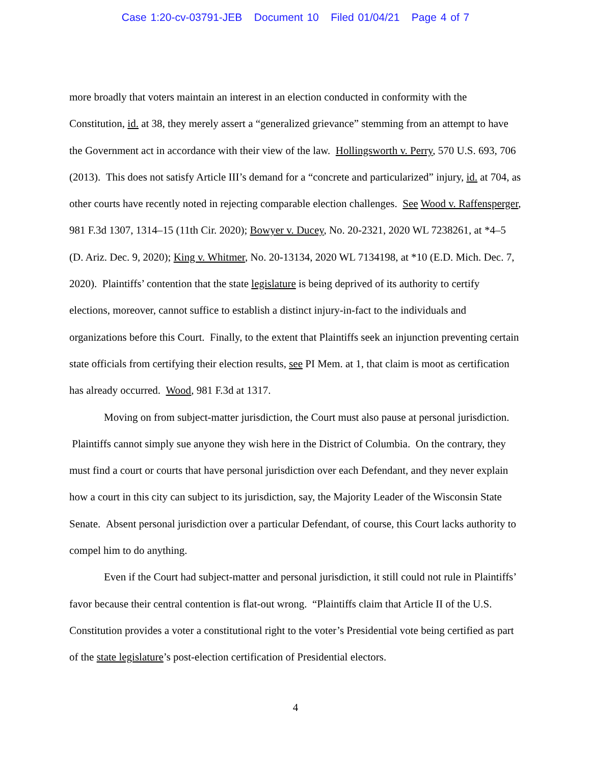Case 1:20-cv-03791-JEB Document 10 Filed 01/04/21 Page 4 of 7
more broadly that voters maintain an interest in an election conducted in conformity with the Constitution, id. at 38, they merely assert a “generalized grievance” stemming from an attempt to have the Government act in accordance with their view of the law. Hollingsworth v. Perry, 570 U.S. 693, 706 (2013). This does not satisfy Article III’s demand for a “concrete and particularized” injury, id. at 704, as other courts have recently noted in rejecting comparable election challenges. See Wood v. Raffensperger, 981 F.3d 1307, 1314–15 (11th Cir. 2020); Bowyer v. Ducey, No. 20-2321, 2020 WL 7238261, at *4–5 (D. Ariz. Dec. 9, 2020); King v. Whitmer, No. 20-13134, 2020 WL 7134198, at *10 (E.D. Mich. Dec. 7, 2020). Plaintiffs’ contention that the state legislature is being deprived of its authority to certify elections, moreover, cannot suffice to establish a distinct injury-in-fact to the individuals and organizations before this Court. Finally, to the extent that Plaintiffs seek an injunction preventing certain state officials from certifying their election results, see PI Mem. at 1, that claim is moot as certification has already occurred. Wood, 981 F.3d at 1317.
Moving on from subject-matter jurisdiction, the Court must also pause at personal jurisdiction. Plaintiffs cannot simply sue anyone they wish here in the District of Columbia. On the contrary, they must find a court or courts that have personal jurisdiction over each Defendant, and they never explain how a court in this city can subject to its jurisdiction, say, the Majority Leader of the Wisconsin State Senate. Absent personal jurisdiction over a particular Defendant, of course, this Court lacks authority to compel him to do anything.
Even if the Court had subject-matter and personal jurisdiction, it still could not rule in Plaintiffs’ favor because their central contention is flat-out wrong. “Plaintiffs claim that Article II of the U.S. Constitution provides a voter a constitutional right to the voter’s Presidential vote being certified as part of the state legislature’s post-election certification of Presidential electors.
4